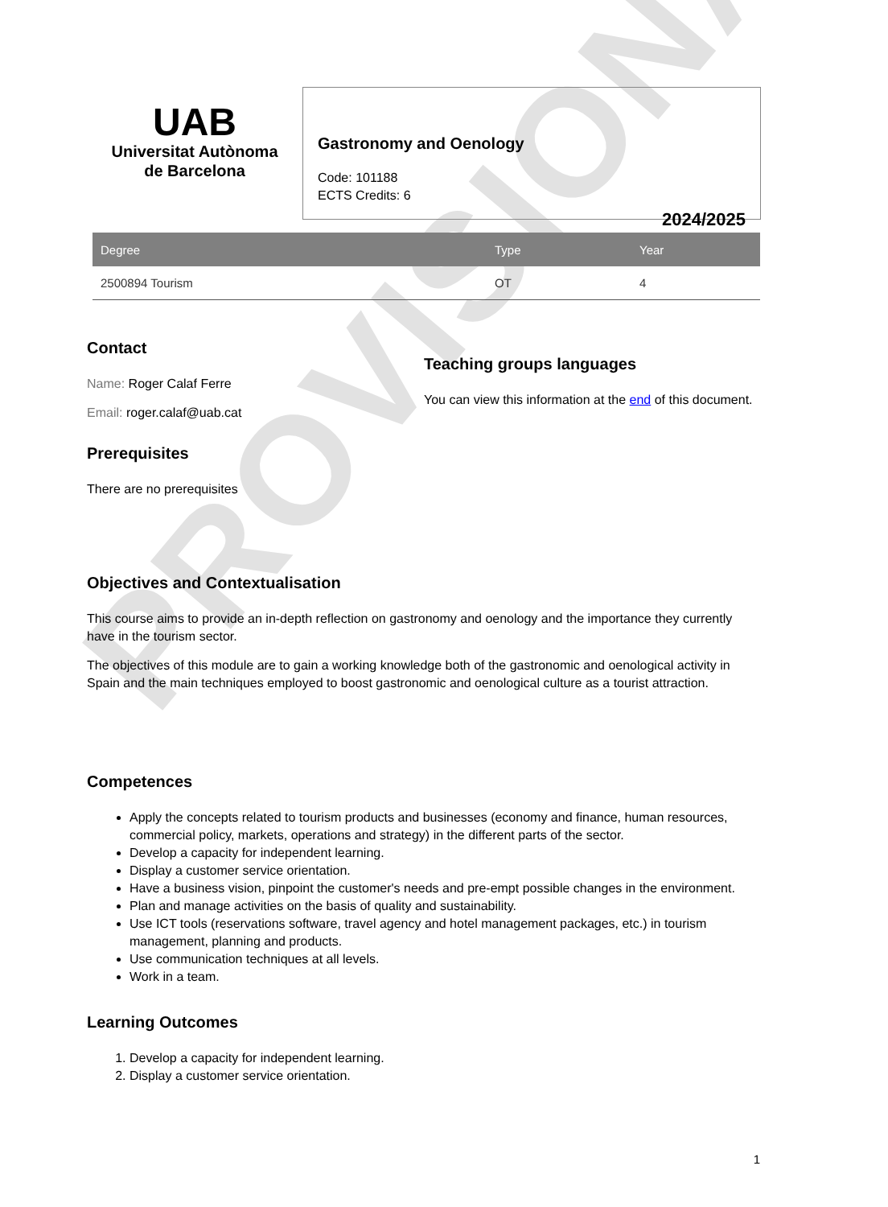PROVISIONAL
UAB
Universitat Autònoma
de Barcelona
Gastronomy and Oenology
Code: 101188
ECTS Credits: 6
2024/2025
| Degree | Type | Year |
| --- | --- | --- |
| 2500894 Tourism | OT | 4 |
Contact
Name: Roger Calaf Ferre
Email: roger.calaf@uab.cat
Prerequisites
There are no prerequisites
Teaching groups languages
You can view this information at the end of this document.
Objectives and Contextualisation
This course aims to provide an in-depth reflection on gastronomy and oenology and the importance they currently have in the tourism sector.
The objectives of this module are to gain a working knowledge both of the gastronomic and oenological activity in Spain and the main techniques employed to boost gastronomic and oenological culture as a tourist attraction.
Competences
Apply the concepts related to tourism products and businesses (economy and finance, human resources, commercial policy, markets, operations and strategy) in the different parts of the sector.
Develop a capacity for independent learning.
Display a customer service orientation.
Have a business vision, pinpoint the customer's needs and pre-empt possible changes in the environment.
Plan and manage activities on the basis of quality and sustainability.
Use ICT tools (reservations software, travel agency and hotel management packages, etc.) in tourism management, planning and products.
Use communication techniques at all levels.
Work in a team.
Learning Outcomes
1. Develop a capacity for independent learning.
2. Display a customer service orientation.
1